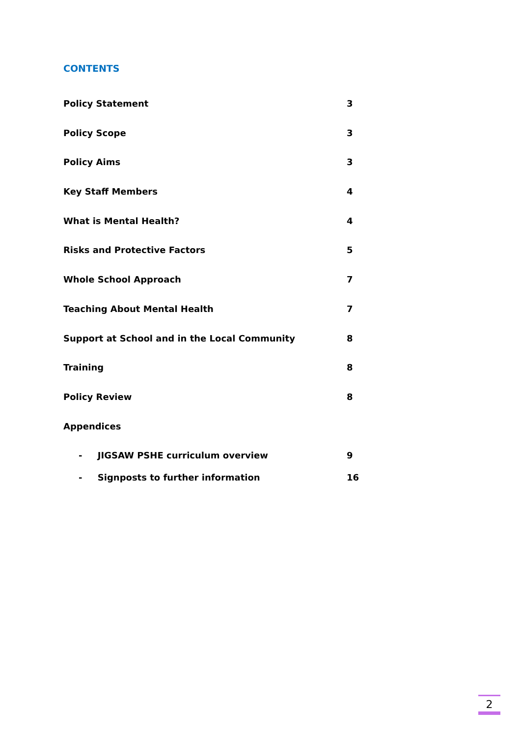CONTENTS
Policy Statement 3
Policy Scope 3
Policy Aims 3
Key Staff Members 4
What is Mental Health? 4
Risks and Protective Factors 5
Whole School Approach 7
Teaching About Mental Health 7
Support at School and in the Local Community 8
Training 8
Policy Review 8
Appendices
- JIGSAW PSHE curriculum overview 9
- Signposts to further information 16
2